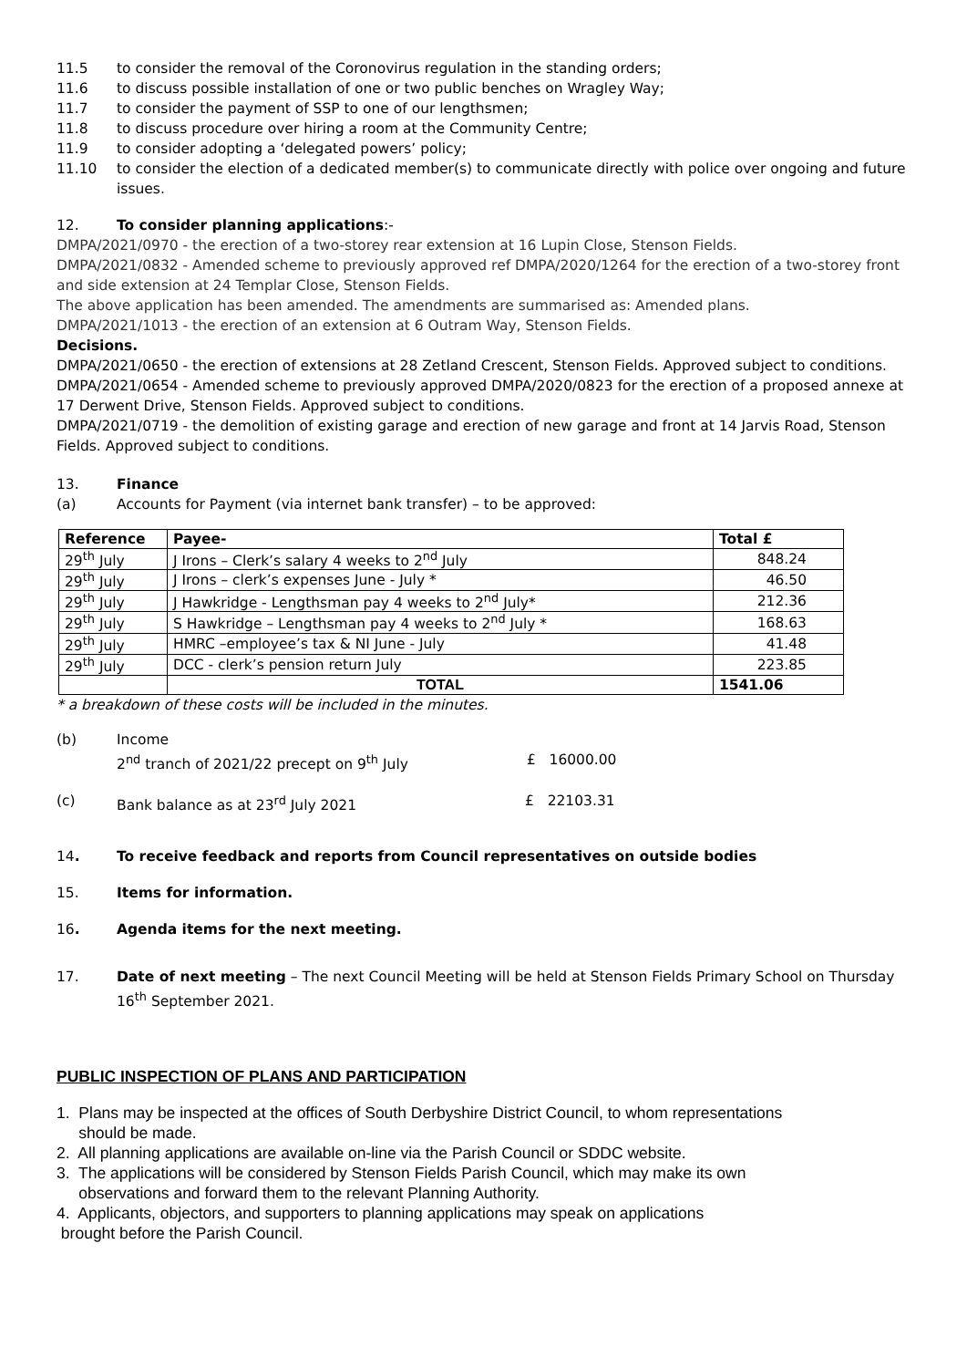11.5 to consider the removal of the Coronovirus regulation in the standing orders;
11.6 to discuss possible installation of one or two public benches on Wragley Way;
11.7 to consider the payment of SSP to one of our lengthsmen;
11.8 to discuss procedure over hiring a room at the Community Centre;
11.9 to consider adopting a ‘delegated powers’ policy;
11.10 to consider the election of a dedicated member(s) to communicate directly with police over ongoing and future issues.
12. To consider planning applications:-
DMPA/2021/0970 - the erection of a two-storey rear extension at 16 Lupin Close, Stenson Fields.
DMPA/2021/0832 - Amended scheme to previously approved ref DMPA/2020/1264 for the erection of a two-storey front and side extension at 24 Templar Close, Stenson Fields.
The above application has been amended. The amendments are summarised as: Amended plans.
DMPA/2021/1013 - the erection of an extension at 6 Outram Way, Stenson Fields.
Decisions.
DMPA/2021/0650 - the erection of extensions at 28 Zetland Crescent, Stenson Fields. Approved subject to conditions. DMPA/2021/0654 - Amended scheme to previously approved DMPA/2020/0823 for the erection of a proposed annexe at 17 Derwent Drive, Stenson Fields. Approved subject to conditions.
DMPA/2021/0719 - the demolition of existing garage and erection of new garage and front at 14 Jarvis Road, Stenson Fields. Approved subject to conditions.
13. Finance
(a) Accounts for Payment (via internet bank transfer) – to be approved:
| Reference | Payee- | Total £ |
| --- | --- | --- |
| 29<sup>th</sup> July | J Irons – Clerk’s salary 4 weeks to 2<sup>nd</sup> July | 848.24 |
| 29<sup>th</sup> July | J Irons – clerk’s expenses June - July * | 46.50 |
| 29<sup>th</sup> July | J Hawkridge - Lengthsman pay 4 weeks to 2<sup>nd</sup> July* | 212.36 |
| 29<sup>th</sup> July | S Hawkridge – Lengthsman pay 4 weeks to 2<sup>nd</sup> July * | 168.63 |
| 29<sup>th</sup> July | HMRC –employee’s tax & NI June - July | 41.48 |
| 29<sup>th</sup> July | DCC - clerk’s pension return July | 223.85 |
| | TOTAL | 1541.06 |
* a breakdown of these costs will be included in the minutes.
(b) Income
2<sup>nd</sup> tranch of 2021/22 precept on 9<sup>th</sup> July £ 16000.00
(c) Bank balance as at 23<sup>rd</sup> July 2021 £ 22103.31
14. To receive feedback and reports from Council representatives on outside bodies
15. Items for information.
16. Agenda items for the next meeting.
17. Date of next meeting – The next Council Meeting will be held at Stenson Fields Primary School on Thursday 16<sup>th</sup> September 2021.
PUBLIC INSPECTION OF PLANS AND PARTICIPATION
1. Plans may be inspected at the offices of South Derbyshire District Council, to whom representations
should be made.
2. All planning applications are available on-line via the Parish Council or SDDC website.
3. The applications will be considered by Stenson Fields Parish Council, which may make its own
observations and forward them to the relevant Planning Authority.
4. Applicants, objectors, and supporters to planning applications may speak on applications
brought before the Parish Council.